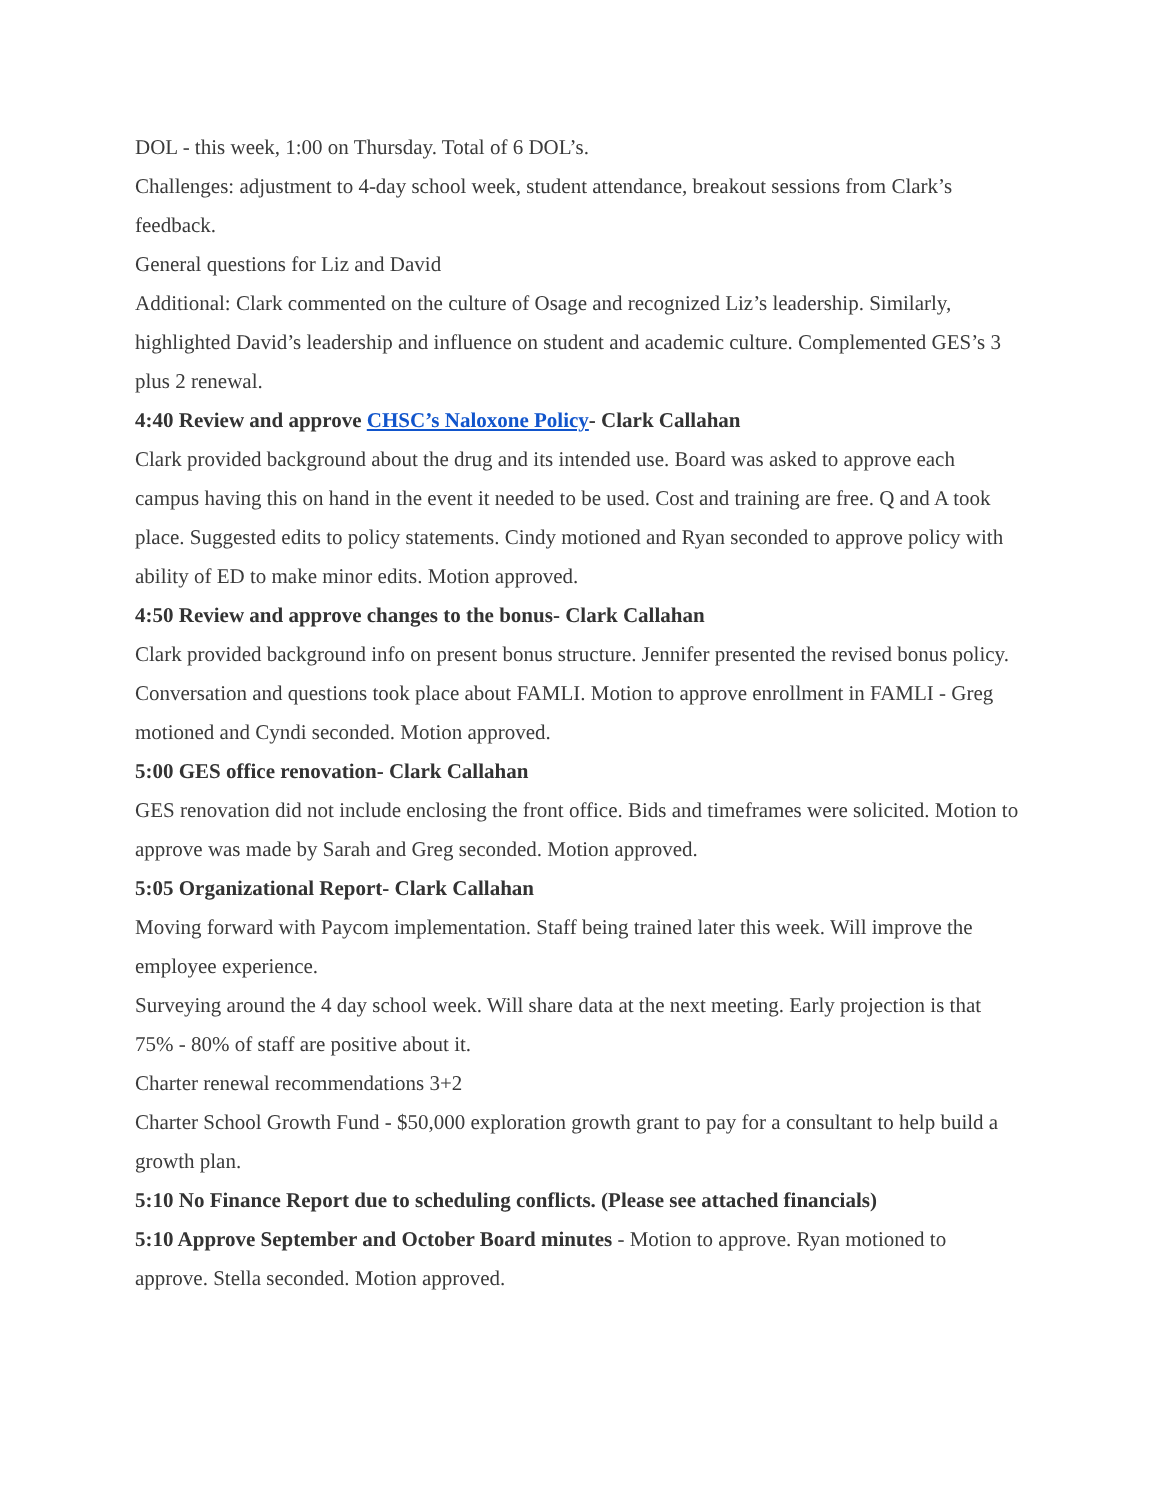DOL - this week, 1:00 on Thursday. Total of 6 DOL’s.
Challenges: adjustment to 4-day school week, student attendance, breakout sessions from Clark’s feedback.
General questions for Liz and David
Additional: Clark commented on the culture of Osage and recognized Liz’s leadership. Similarly, highlighted David’s leadership and influence on student and academic culture. Complemented GES’s 3 plus 2 renewal.
4:40 Review and approve CHSC’s Naloxone Policy- Clark Callahan
Clark provided background about the drug and its intended use. Board was asked to approve each campus having this on hand in the event it needed to be used. Cost and training are free. Q and A took place. Suggested edits to policy statements. Cindy motioned and Ryan seconded to approve policy with ability of ED to make minor edits. Motion approved.
4:50 Review and approve changes to the bonus- Clark Callahan
Clark provided background info on present bonus structure. Jennifer presented the revised bonus policy. Conversation and questions took place about FAMLI. Motion to approve enrollment in FAMLI - Greg motioned and Cyndi seconded. Motion approved.
5:00 GES office renovation- Clark Callahan
GES renovation did not include enclosing the front office. Bids and timeframes were solicited. Motion to approve was made by Sarah and Greg seconded. Motion approved.
5:05 Organizational Report- Clark Callahan
Moving forward with Paycom implementation. Staff being trained later this week. Will improve the employee experience.
Surveying around the 4 day school week. Will share data at the next meeting. Early projection is that 75% - 80% of staff are positive about it.
Charter renewal recommendations 3+2
Charter School Growth Fund - $50,000 exploration growth grant to pay for a consultant to help build a growth plan.
5:10 No Finance Report due to scheduling conflicts. (Please see attached financials)
5:10 Approve September and October Board minutes - Motion to approve. Ryan motioned to approve. Stella seconded. Motion approved.